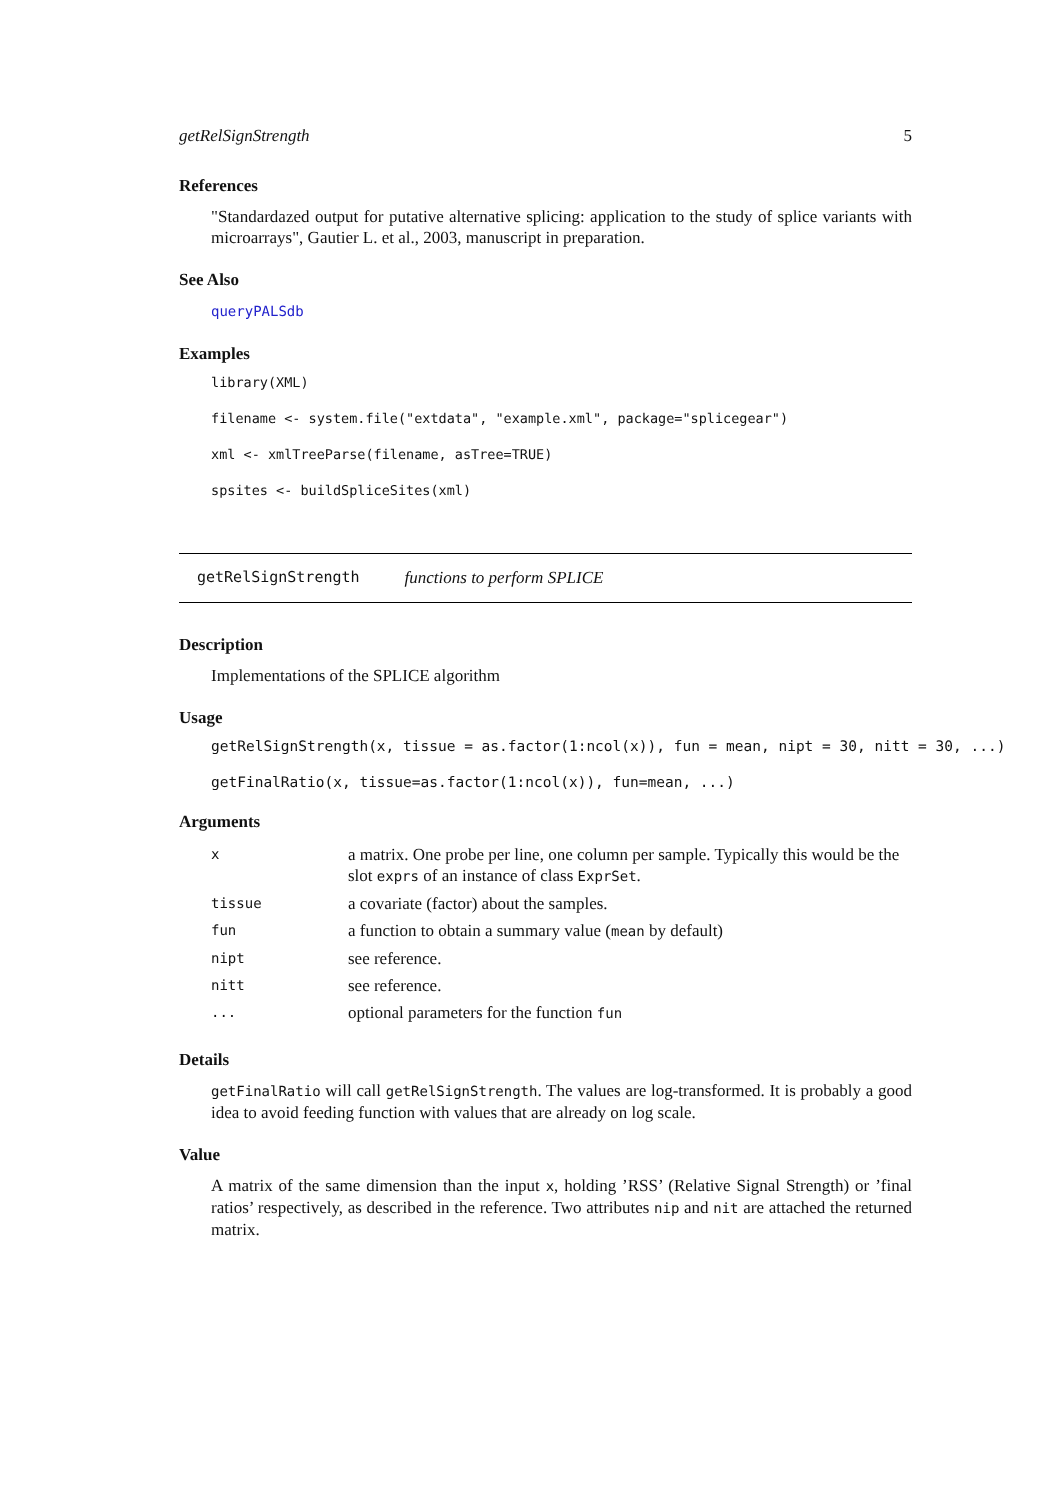getRelSignStrength 5
References
"Standardazed output for putative alternative splicing: application to the study of splice variants with microarrays", Gautier L. et al., 2003, manuscript in preparation.
See Also
queryPALSdb
Examples
library(XML)
filename <- system.file("extdata", "example.xml", package="splicegear")
xml <- xmlTreeParse(filename, asTree=TRUE)
spsites <- buildSpliceSites(xml)
getRelSignStrength functions to perform SPLICE
Description
Implementations of the SPLICE algorithm
Usage
getRelSignStrength(x, tissue = as.factor(1:ncol(x)), fun = mean, nipt = 30, nitt = 30, ...)
getFinalRatio(x, tissue=as.factor(1:ncol(x)), fun=mean, ...)
Arguments
| x | a matrix. One probe per line, one column per sample. Typically this would be the slot exprs of an instance of class ExprSet . |
| tissue | a covariate (factor) about the samples. |
| fun | a function to obtain a summary value ( mean by default) |
| nipt | see reference. |
| nitt | see reference. |
| ... | optional parameters for the function fun |
Details
getFinalRatio will call getRelSignStrength. The values are log-transformed. It is probably a good idea to avoid feeding function with values that are already on log scale.
Value
A matrix of the same dimension than the input x, holding ’RSS’ (Relative Signal Strength) or ’final ratios’ respectively, as described in the reference. Two attributes nip and nit are attached the returned matrix.